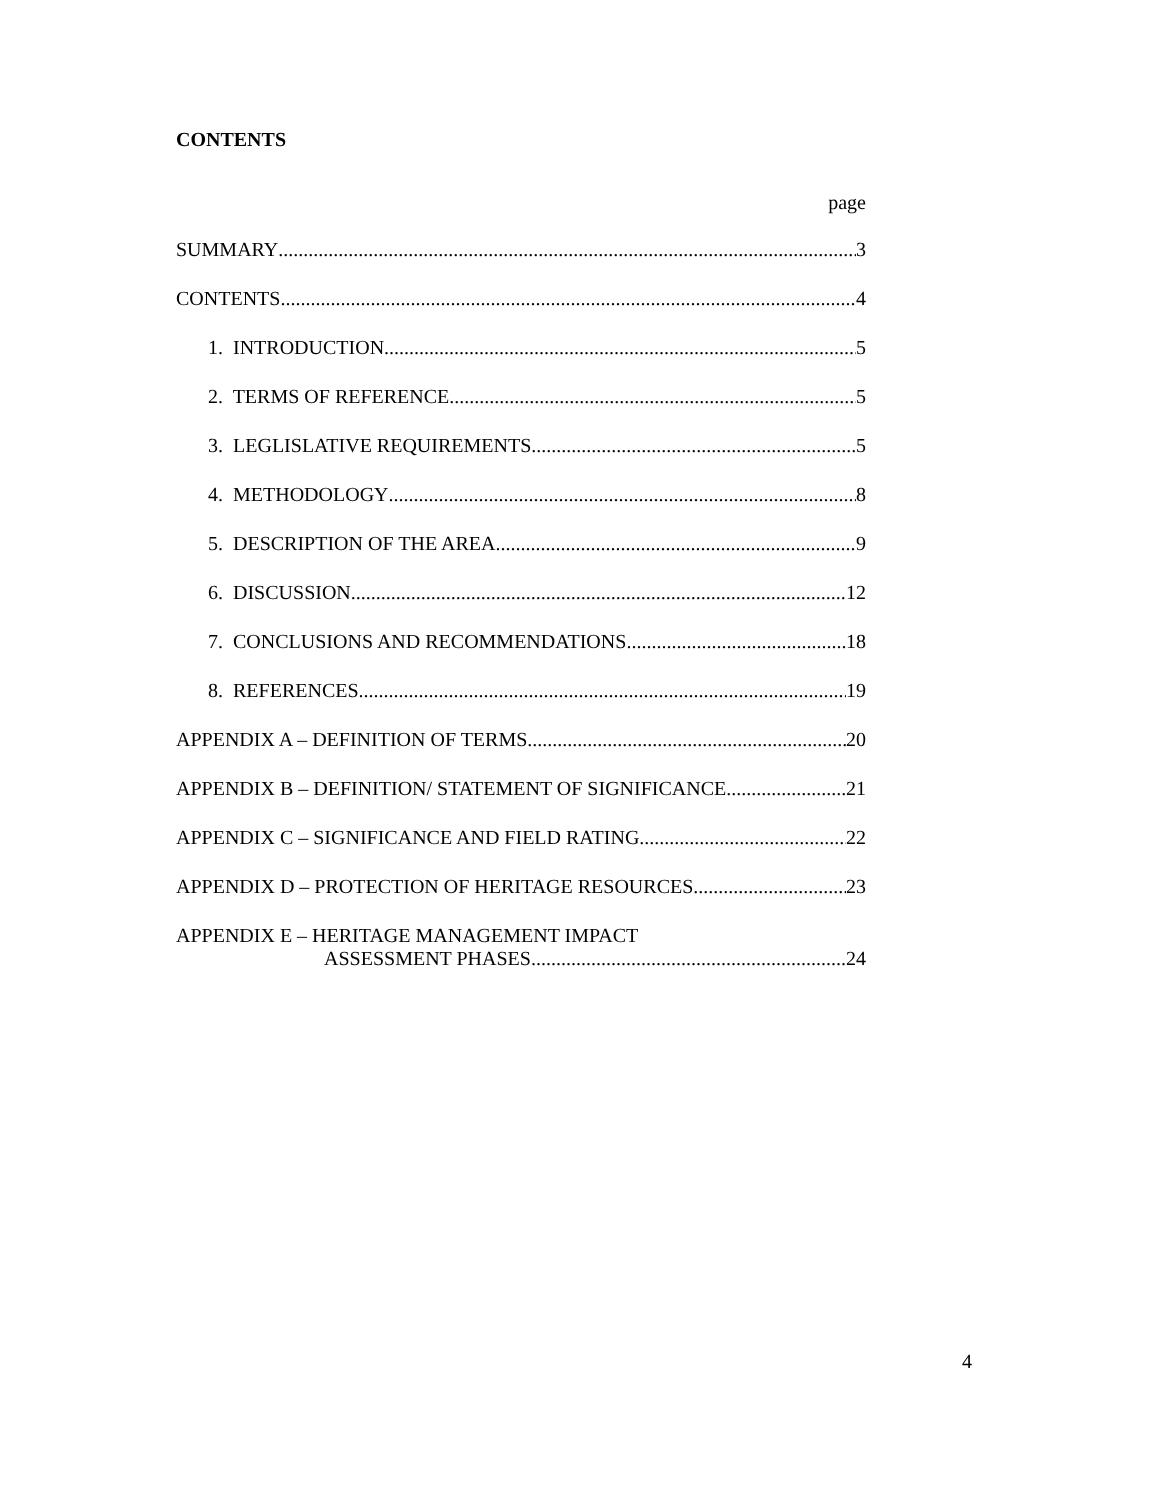CONTENTS
page
SUMMARY 3
CONTENTS 4
1. INTRODUCTION 5
2. TERMS OF REFERENCE 5
3. LEGLISLATIVE REQUIREMENTS 5
4. METHODOLOGY 8
5. DESCRIPTION OF THE AREA 9
6. DISCUSSION 12
7. CONCLUSIONS AND RECOMMENDATIONS 18
8. REFERENCES 19
APPENDIX A – DEFINITION OF TERMS 20
APPENDIX B – DEFINITION/ STATEMENT OF SIGNIFICANCE 21
APPENDIX C – SIGNIFICANCE AND FIELD RATING 22
APPENDIX D – PROTECTION OF HERITAGE RESOURCES 23
APPENDIX E – HERITAGE MANAGEMENT IMPACT
ASSESSMENT PHASES 24
4